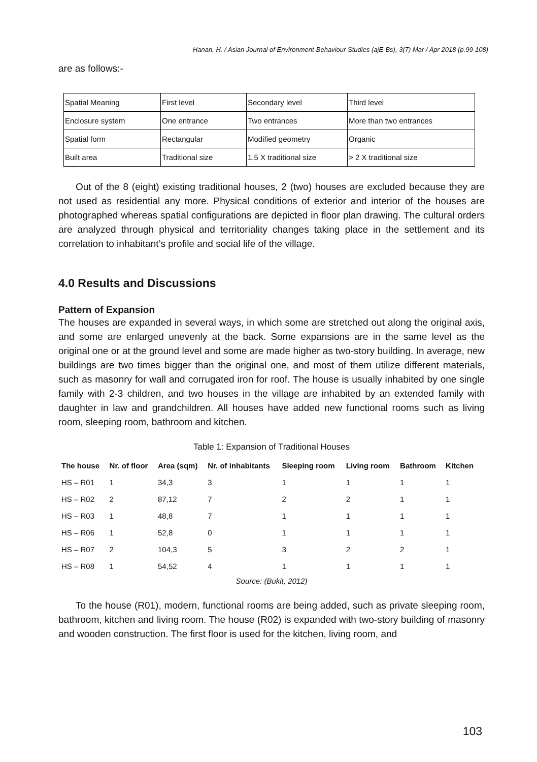Hanan, H. / Asian Journal of Environment-Behaviour Studies (ajE-Bs), 3(7) Mar / Apr 2018 (p.99-108)
are as follows:-
| Spatial Meaning | First level | Secondary level | Third level |
| Enclosure system | One entrance | Two entrances | More than two entrances |
| Spatial form | Rectangular | Modified geometry | Organic |
| Built area | Traditional size | 1.5 X traditional size | > 2 X traditional size |
Out of the 8 (eight) existing traditional houses, 2 (two) houses are excluded because they are not used as residential any more. Physical conditions of exterior and interior of the houses are photographed whereas spatial configurations are depicted in floor plan drawing. The cultural orders are analyzed through physical and territoriality changes taking place in the settlement and its correlation to inhabitant’s profile and social life of the village.
4.0 Results and Discussions
Pattern of Expansion
The houses are expanded in several ways, in which some are stretched out along the original axis, and some are enlarged unevenly at the back. Some expansions are in the same level as the original one or at the ground level and some are made higher as two-story building. In average, new buildings are two times bigger than the original one, and most of them utilize different materials, such as masonry for wall and corrugated iron for roof. The house is usually inhabited by one single family with 2-3 children, and two houses in the village are inhabited by an extended family with daughter in law and grandchildren. All houses have added new functional rooms such as living room, sleeping room, bathroom and kitchen.
Table 1: Expansion of Traditional Houses
| The house | Nr. of floor | Area (sqm) | Nr. of inhabitants | Sleeping room | Living room | Bathroom | Kitchen |
| --- | --- | --- | --- | --- | --- | --- | --- |
| HS – R01 | 1 | 34,3 | 3 | 1 | 1 | 1 | 1 |
| HS – R02 | 2 | 87,12 | 7 | 2 | 2 | 1 | 1 |
| HS – R03 | 1 | 48,8 | 7 | 1 | 1 | 1 | 1 |
| HS – R06 | 1 | 52,8 | 0 | 1 | 1 | 1 | 1 |
| HS – R07 | 2 | 104,3 | 5 | 3 | 2 | 2 | 1 |
| HS – R08 | 1 | 54,52 | 4 | 1 | 1 | 1 | 1 |
Source: (Bukit, 2012)
To the house (R01), modern, functional rooms are being added, such as private sleeping room, bathroom, kitchen and living room. The house (R02) is expanded with two-story building of masonry and wooden construction. The first floor is used for the kitchen, living room, and
103